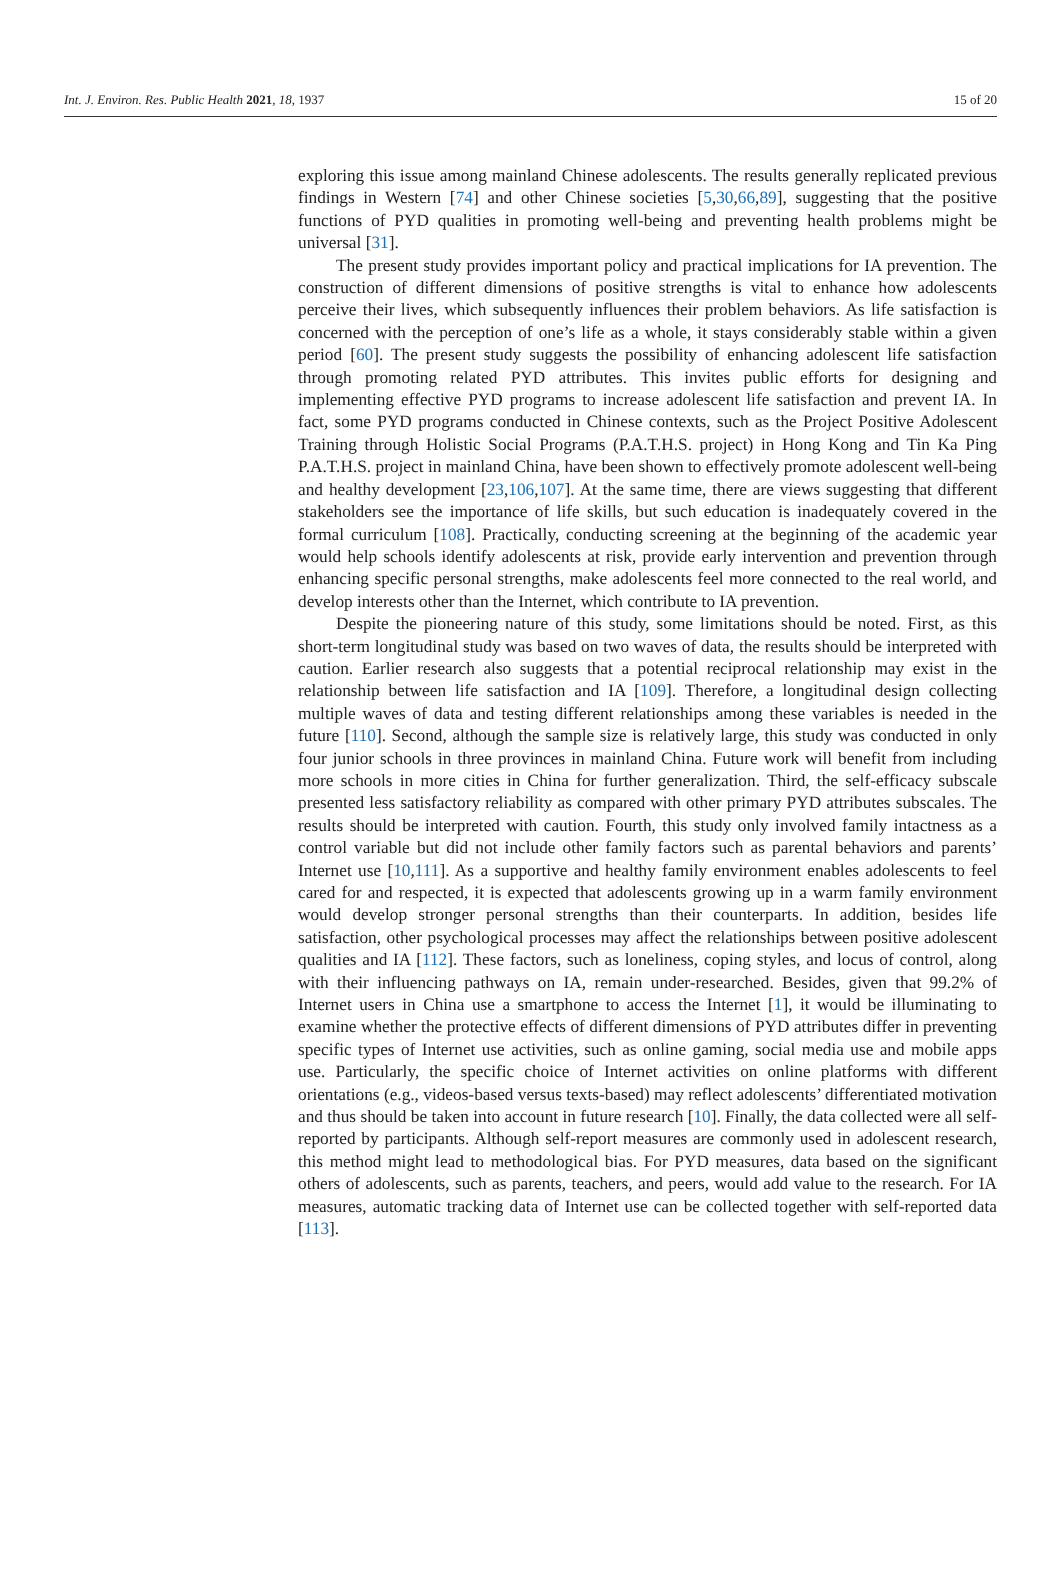Int. J. Environ. Res. Public Health 2021, 18, 1937 15 of 20
exploring this issue among mainland Chinese adolescents. The results generally replicated previous findings in Western [74] and other Chinese societies [5,30,66,89], suggesting that the positive functions of PYD qualities in promoting well-being and preventing health problems might be universal [31].
The present study provides important policy and practical implications for IA prevention. The construction of different dimensions of positive strengths is vital to enhance how adolescents perceive their lives, which subsequently influences their problem behaviors. As life satisfaction is concerned with the perception of one’s life as a whole, it stays considerably stable within a given period [60]. The present study suggests the possibility of enhancing adolescent life satisfaction through promoting related PYD attributes. This invites public efforts for designing and implementing effective PYD programs to increase adolescent life satisfaction and prevent IA. In fact, some PYD programs conducted in Chinese contexts, such as the Project Positive Adolescent Training through Holistic Social Programs (P.A.T.H.S. project) in Hong Kong and Tin Ka Ping P.A.T.H.S. project in mainland China, have been shown to effectively promote adolescent well-being and healthy development [23,106,107]. At the same time, there are views suggesting that different stakeholders see the importance of life skills, but such education is inadequately covered in the formal curriculum [108]. Practically, conducting screening at the beginning of the academic year would help schools identify adolescents at risk, provide early intervention and prevention through enhancing specific personal strengths, make adolescents feel more connected to the real world, and develop interests other than the Internet, which contribute to IA prevention.
Despite the pioneering nature of this study, some limitations should be noted. First, as this short-term longitudinal study was based on two waves of data, the results should be interpreted with caution. Earlier research also suggests that a potential reciprocal relationship may exist in the relationship between life satisfaction and IA [109]. Therefore, a longitudinal design collecting multiple waves of data and testing different relationships among these variables is needed in the future [110]. Second, although the sample size is relatively large, this study was conducted in only four junior schools in three provinces in mainland China. Future work will benefit from including more schools in more cities in China for further generalization. Third, the self-efficacy subscale presented less satisfactory reliability as compared with other primary PYD attributes subscales. The results should be interpreted with caution. Fourth, this study only involved family intactness as a control variable but did not include other family factors such as parental behaviors and parents’ Internet use [10,111]. As a supportive and healthy family environment enables adolescents to feel cared for and respected, it is expected that adolescents growing up in a warm family environment would develop stronger personal strengths than their counterparts. In addition, besides life satisfaction, other psychological processes may affect the relationships between positive adolescent qualities and IA [112]. These factors, such as loneliness, coping styles, and locus of control, along with their influencing pathways on IA, remain under-researched. Besides, given that 99.2% of Internet users in China use a smartphone to access the Internet [1], it would be illuminating to examine whether the protective effects of different dimensions of PYD attributes differ in preventing specific types of Internet use activities, such as online gaming, social media use and mobile apps use. Particularly, the specific choice of Internet activities on online platforms with different orientations (e.g., videos-based versus texts-based) may reflect adolescents’ differentiated motivation and thus should be taken into account in future research [10]. Finally, the data collected were all self-reported by participants. Although self-report measures are commonly used in adolescent research, this method might lead to methodological bias. For PYD measures, data based on the significant others of adolescents, such as parents, teachers, and peers, would add value to the research. For IA measures, automatic tracking data of Internet use can be collected together with self-reported data [113].